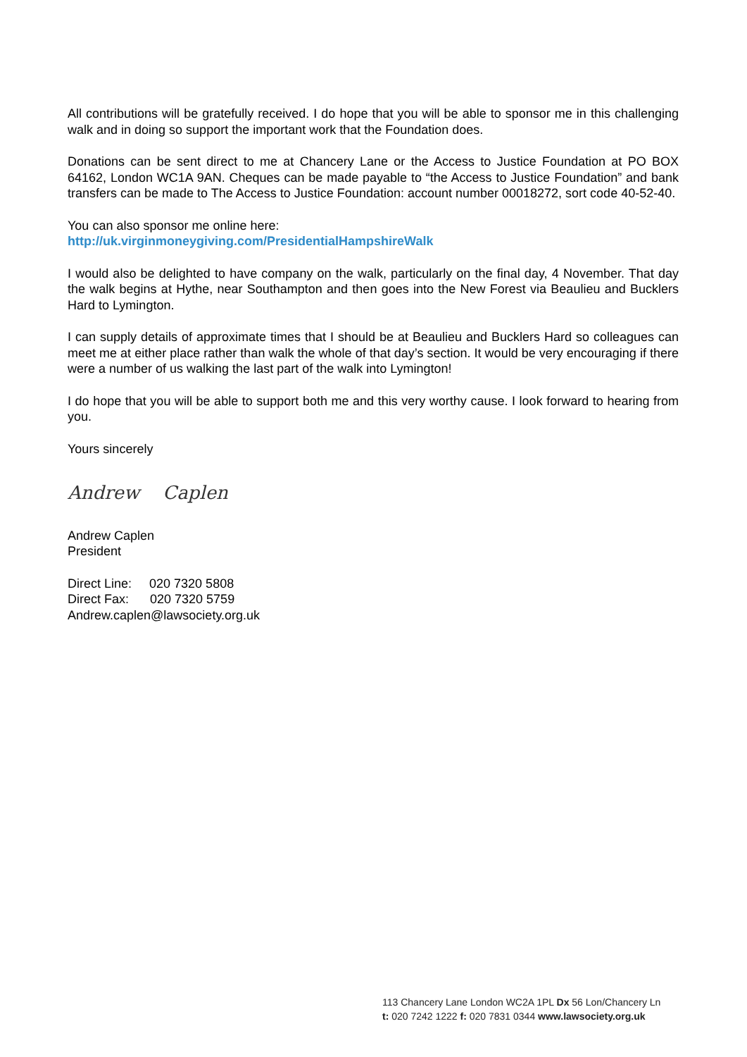All contributions will be gratefully received. I do hope that you will be able to sponsor me in this challenging walk and in doing so support the important work that the Foundation does.
Donations can be sent direct to me at Chancery Lane or the Access to Justice Foundation at PO BOX 64162, London WC1A 9AN. Cheques can be made payable to “the Access to Justice Foundation” and bank transfers can be made to The Access to Justice Foundation: account number 00018272, sort code 40-52-40.
You can also sponsor me online here:
http://uk.virginmoneygiving.com/PresidentialHampshireWalk
I would also be delighted to have company on the walk, particularly on the final day, 4 November. That day the walk begins at Hythe, near Southampton and then goes into the New Forest via Beaulieu and Bucklers Hard to Lymington.
I can supply details of approximate times that I should be at Beaulieu and Bucklers Hard so colleagues can meet me at either place rather than walk the whole of that day’s section. It would be very encouraging if there were a number of us walking the last part of the walk into Lymington!
I do hope that you will be able to support both me and this very worthy cause. I look forward to hearing from you.
Yours sincerely
Andrew Caplen
Andrew Caplen
President
Direct Line: 020 7320 5808
Direct Fax: 020 7320 5759
Andrew.caplen@lawsociety.org.uk
113 Chancery Lane London WC2A 1PL Dx 56 Lon/Chancery Ln
t: 020 7242 1222 f: 020 7831 0344 www.lawsociety.org.uk